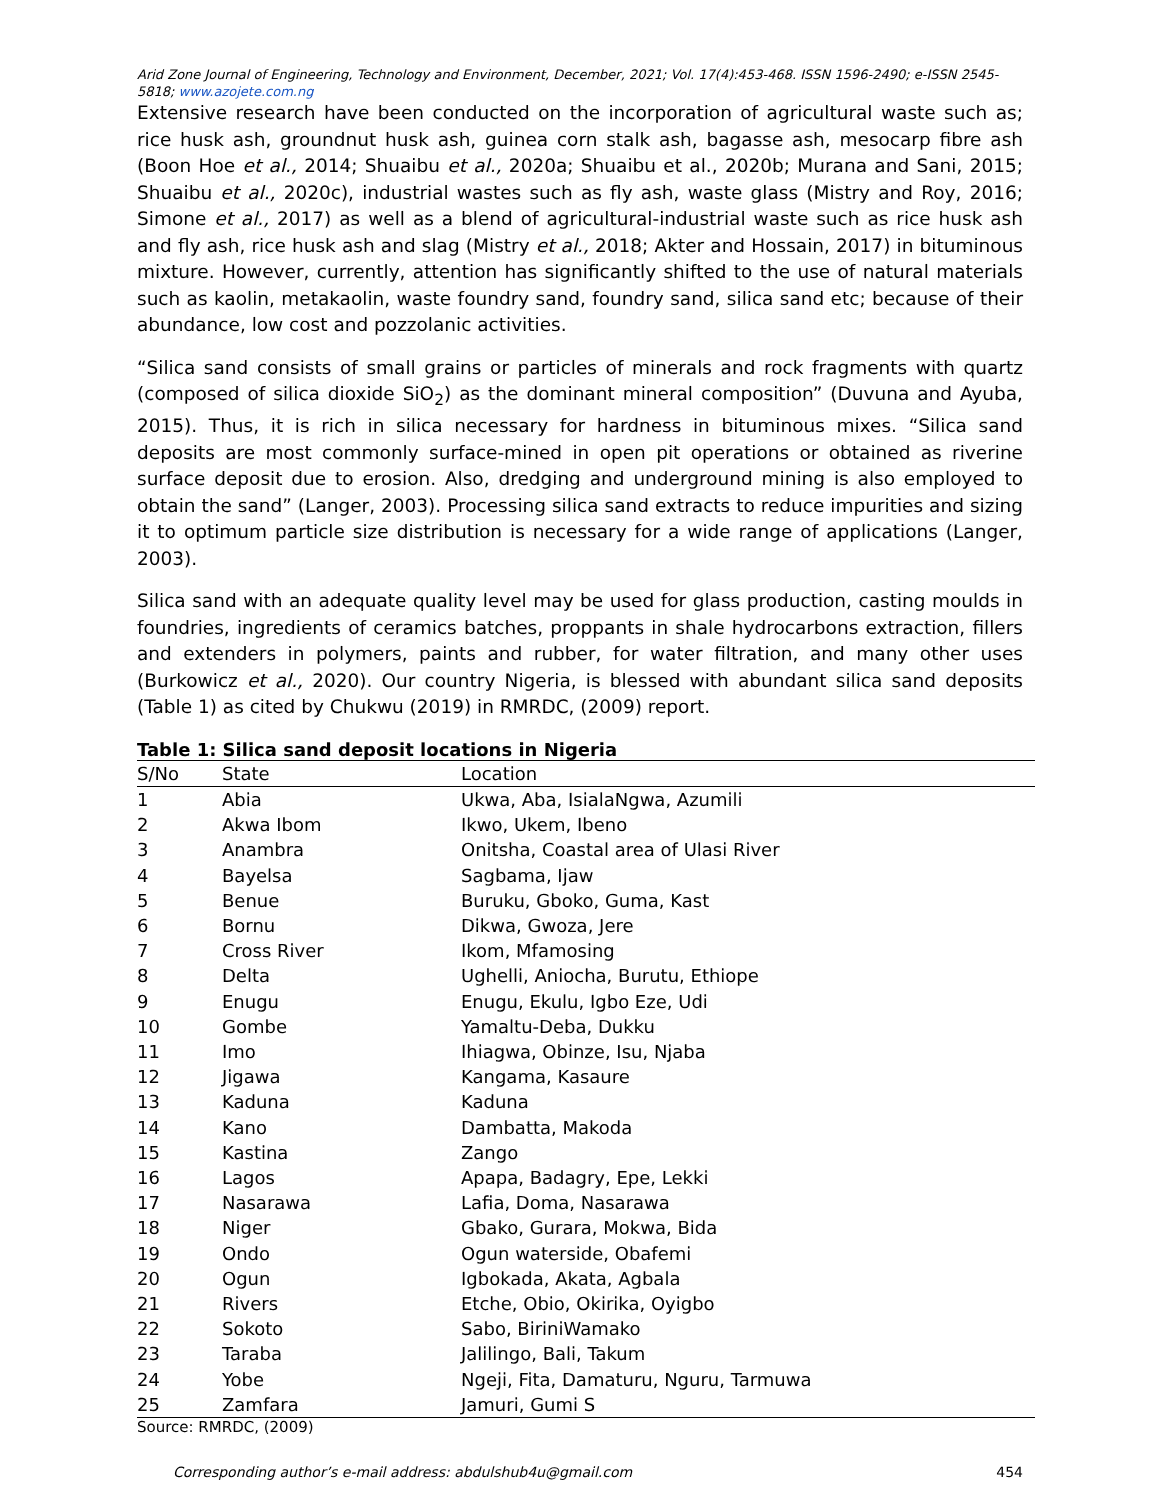Arid Zone Journal of Engineering, Technology and Environment, December, 2021; Vol. 17(4):453-468. ISSN 1596-2490; e-ISSN 2545-5818; www.azojete.com.ng
Extensive research have been conducted on the incorporation of agricultural waste such as; rice husk ash, groundnut husk ash, guinea corn stalk ash, bagasse ash, mesocarp fibre ash (Boon Hoe et al., 2014; Shuaibu et al., 2020a; Shuaibu et al., 2020b; Murana and Sani, 2015; Shuaibu et al., 2020c), industrial wastes such as fly ash, waste glass (Mistry and Roy, 2016; Simone et al., 2017) as well as a blend of agricultural-industrial waste such as rice husk ash and fly ash, rice husk ash and slag (Mistry et al., 2018; Akter and Hossain, 2017) in bituminous mixture. However, currently, attention has significantly shifted to the use of natural materials such as kaolin, metakaolin, waste foundry sand, foundry sand, silica sand etc; because of their abundance, low cost and pozzolanic activities.
“Silica sand consists of small grains or particles of minerals and rock fragments with quartz (composed of silica dioxide SiO<sub>2</sub>) as the dominant mineral composition” (Duvuna and Ayuba, 2015). Thus, it is rich in silica necessary for hardness in bituminous mixes. “Silica sand deposits are most commonly surface-mined in open pit operations or obtained as riverine surface deposit due to erosion. Also, dredging and underground mining is also employed to obtain the sand” (Langer, 2003). Processing silica sand extracts to reduce impurities and sizing it to optimum particle size distribution is necessary for a wide range of applications (Langer, 2003).
Silica sand with an adequate quality level may be used for glass production, casting moulds in foundries, ingredients of ceramics batches, proppants in shale hydrocarbons extraction, fillers and extenders in polymers, paints and rubber, for water filtration, and many other uses (Burkowicz et al., 2020). Our country Nigeria, is blessed with abundant silica sand deposits (Table 1) as cited by Chukwu (2019) in RMRDC, (2009) report.
Table 1: Silica sand deposit locations in Nigeria
| S/No | State | Location |
| --- | --- | --- |
| 1 | Abia | Ukwa, Aba, IsialaNgwa, Azumili |
| 2 | Akwa Ibom | Ikwo, Ukem, Ibeno |
| 3 | Anambra | Onitsha, Coastal area of Ulasi River |
| 4 | Bayelsa | Sagbama, Ijaw |
| 5 | Benue | Buruku, Gboko, Guma, Kast |
| 6 | Bornu | Dikwa, Gwoza, Jere |
| 7 | Cross River | Ikom, Mfamosing |
| 8 | Delta | Ughelli, Aniocha, Burutu, Ethiope |
| 9 | Enugu | Enugu, Ekulu, Igbo Eze, Udi |
| 10 | Gombe | Yamaltu-Deba, Dukku |
| 11 | Imo | Ihiagwa, Obinze, Isu, Njaba |
| 12 | Jigawa | Kangama, Kasaure |
| 13 | Kaduna | Kaduna |
| 14 | Kano | Dambatta, Makoda |
| 15 | Kastina | Zango |
| 16 | Lagos | Apapa, Badagry, Epe, Lekki |
| 17 | Nasarawa | Lafia, Doma, Nasarawa |
| 18 | Niger | Gbako, Gurara, Mokwa, Bida |
| 19 | Ondo | Ogun waterside, Obafemi |
| 20 | Ogun | Igbokada, Akata, Agbala |
| 21 | Rivers | Etche, Obio, Okirika, Oyigbo |
| 22 | Sokoto | Sabo, BiriniWamako |
| 23 | Taraba | Jalilingo, Bali, Takum |
| 24 | Yobe | Ngeji, Fita, Damaturu, Nguru, Tarmuwa |
| 25 | Zamfara | Jamuri, Gumi S |
Source: RMRDC, (2009)
Corresponding author’s e-mail address: abdulshub4u@gmail.com 454